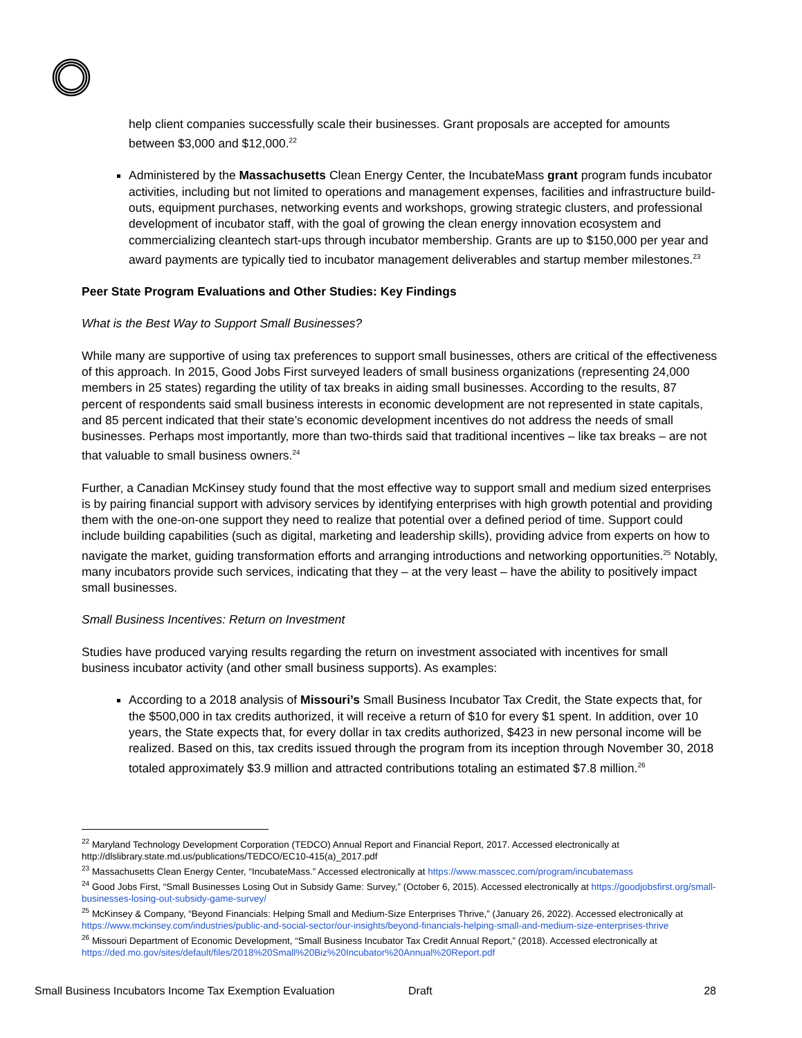help client companies successfully scale their businesses. Grant proposals are accepted for amounts between $3,000 and $12,000.<sup>22</sup>
Administered by the Massachusetts Clean Energy Center, the IncubateMass grant program funds incubator activities, including but not limited to operations and management expenses, facilities and infrastructure build-outs, equipment purchases, networking events and workshops, growing strategic clusters, and professional development of incubator staff, with the goal of growing the clean energy innovation ecosystem and commercializing cleantech start-ups through incubator membership. Grants are up to $150,000 per year and award payments are typically tied to incubator management deliverables and startup member milestones.<sup>23</sup>
Peer State Program Evaluations and Other Studies: Key Findings
What is the Best Way to Support Small Businesses?
While many are supportive of using tax preferences to support small businesses, others are critical of the effectiveness of this approach. In 2015, Good Jobs First surveyed leaders of small business organizations (representing 24,000 members in 25 states) regarding the utility of tax breaks in aiding small businesses. According to the results, 87 percent of respondents said small business interests in economic development are not represented in state capitals, and 85 percent indicated that their state’s economic development incentives do not address the needs of small businesses. Perhaps most importantly, more than two-thirds said that traditional incentives – like tax breaks – are not that valuable to small business owners.<sup>24</sup>
Further, a Canadian McKinsey study found that the most effective way to support small and medium sized enterprises is by pairing financial support with advisory services by identifying enterprises with high growth potential and providing them with the one-on-one support they need to realize that potential over a defined period of time. Support could include building capabilities (such as digital, marketing and leadership skills), providing advice from experts on how to navigate the market, guiding transformation efforts and arranging introductions and networking opportunities.<sup>25</sup> Notably, many incubators provide such services, indicating that they – at the very least – have the ability to positively impact small businesses.
Small Business Incentives: Return on Investment
Studies have produced varying results regarding the return on investment associated with incentives for small business incubator activity (and other small business supports). As examples:
According to a 2018 analysis of Missouri’s Small Business Incubator Tax Credit, the State expects that, for the $500,000 in tax credits authorized, it will receive a return of $10 for every $1 spent. In addition, over 10 years, the State expects that, for every dollar in tax credits authorized, $423 in new personal income will be realized. Based on this, tax credits issued through the program from its inception through November 30, 2018 totaled approximately $3.9 million and attracted contributions totaling an estimated $7.8 million.<sup>26</sup>
<sup>22</sup> Maryland Technology Development Corporation (TEDCO) Annual Report and Financial Report, 2017. Accessed electronically at http://dlslibrary.state.md.us/publications/TEDCO/EC10-415(a)_2017.pdf
<sup>23</sup> Massachusetts Clean Energy Center, “IncubateMass.” Accessed electronically at https://www.masscec.com/program/incubatemass
<sup>24</sup> Good Jobs First, “Small Businesses Losing Out in Subsidy Game: Survey,” (October 6, 2015). Accessed electronically at https://goodjobsfirst.org/small-businesses-losing-out-subsidy-game-survey/
<sup>25</sup> McKinsey & Company, “Beyond Financials: Helping Small and Medium-Size Enterprises Thrive,” (January 26, 2022). Accessed electronically at https://www.mckinsey.com/industries/public-and-social-sector/our-insights/beyond-financials-helping-small-and-medium-size-enterprises-thrive
<sup>26</sup> Missouri Department of Economic Development, “Small Business Incubator Tax Credit Annual Report,” (2018). Accessed electronically at https://ded.mo.gov/sites/default/files/2018%20Small%20Biz%20Incubator%20Annual%20Report.pdf
Small Business Incubators Income Tax Exemption Evaluation Draft 28